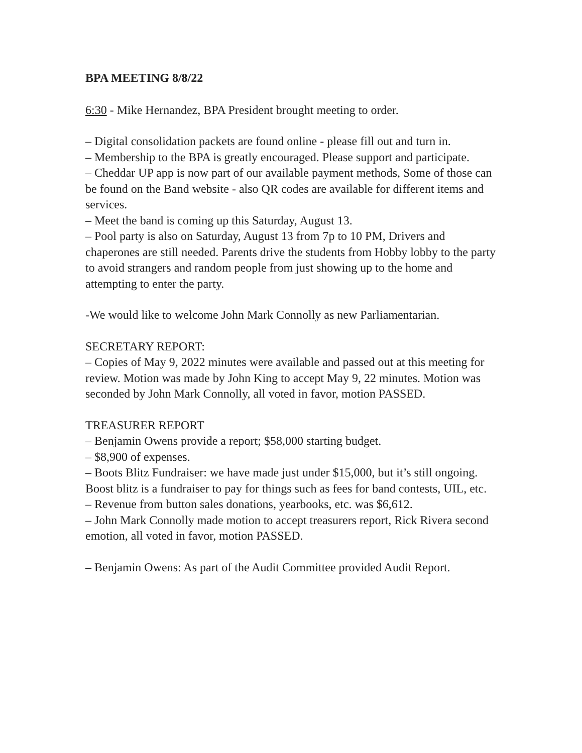BPA MEETING 8/8/22
6:30 - Mike Hernandez, BPA President brought meeting to order.
– Digital consolidation packets are found online - please fill out and turn in.
– Membership to the BPA is greatly encouraged. Please support and participate.
– Cheddar UP app is now part of our available payment methods, Some of those can be found on the Band website - also QR codes are available for different items and services.
– Meet the band is coming up this Saturday, August 13.
– Pool party is also on Saturday, August 13 from 7p to 10 PM, Drivers and chaperones are still needed. Parents drive the students from Hobby lobby to the party to avoid strangers and random people from just showing up to the home and attempting to enter the party.
-We would like to welcome John Mark Connolly as new Parliamentarian.
SECRETARY REPORT:
– Copies of May 9, 2022 minutes were available and passed out at this meeting for review. Motion was made by John King to accept May 9, 22 minutes. Motion was seconded by John Mark Connolly, all voted in favor, motion PASSED.
TREASURER REPORT
– Benjamin Owens provide a report; $58,000 starting budget.
– $8,900 of expenses.
– Boots Blitz Fundraiser: we have made just under $15,000, but it’s still ongoing. Boost blitz is a fundraiser to pay for things such as fees for band contests, UIL, etc.
– Revenue from button sales donations, yearbooks, etc. was $6,612.
– John Mark Connolly made motion to accept treasurers report, Rick Rivera second emotion, all voted in favor, motion PASSED.
– Benjamin Owens: As part of the Audit Committee provided Audit Report.